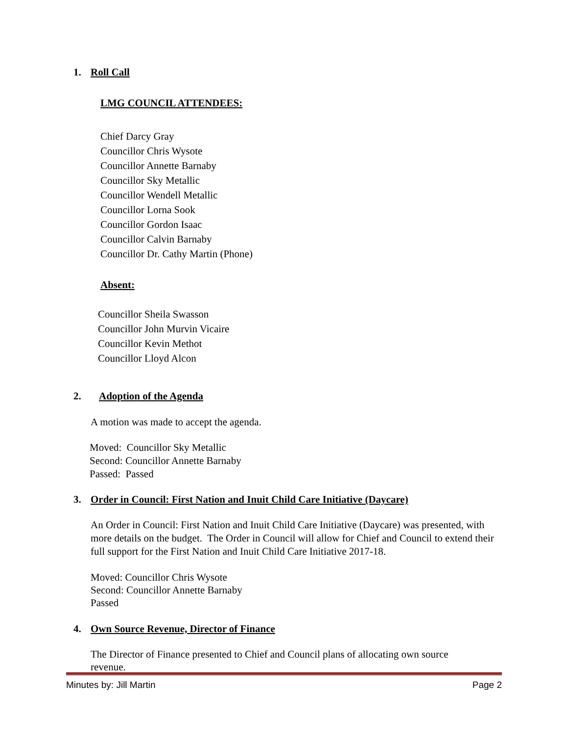1. Roll Call
LMG COUNCIL ATTENDEES:
Chief Darcy Gray
Councillor Chris Wysote
Councillor Annette Barnaby
Councillor Sky Metallic
Councillor Wendell Metallic
Councillor Lorna Sook
Councillor Gordon Isaac
Councillor Calvin Barnaby
Councillor Dr. Cathy Martin (Phone)
Absent:
Councillor Sheila Swasson
Councillor John Murvin Vicaire
Councillor Kevin Methot
Councillor Lloyd Alcon
2. Adoption of the Agenda
A motion was made to accept the agenda.
Moved: Councillor Sky Metallic
Second: Councillor Annette Barnaby
Passed: Passed
3. Order in Council: First Nation and Inuit Child Care Initiative (Daycare)
An Order in Council: First Nation and Inuit Child Care Initiative (Daycare) was presented, with more details on the budget. The Order in Council will allow for Chief and Council to extend their full support for the First Nation and Inuit Child Care Initiative 2017-18.
Moved: Councillor Chris Wysote
Second: Councillor Annette Barnaby
Passed
4. Own Source Revenue, Director of Finance
The Director of Finance presented to Chief and Council plans of allocating own source revenue.
Minutes by: Jill Martin Page 2